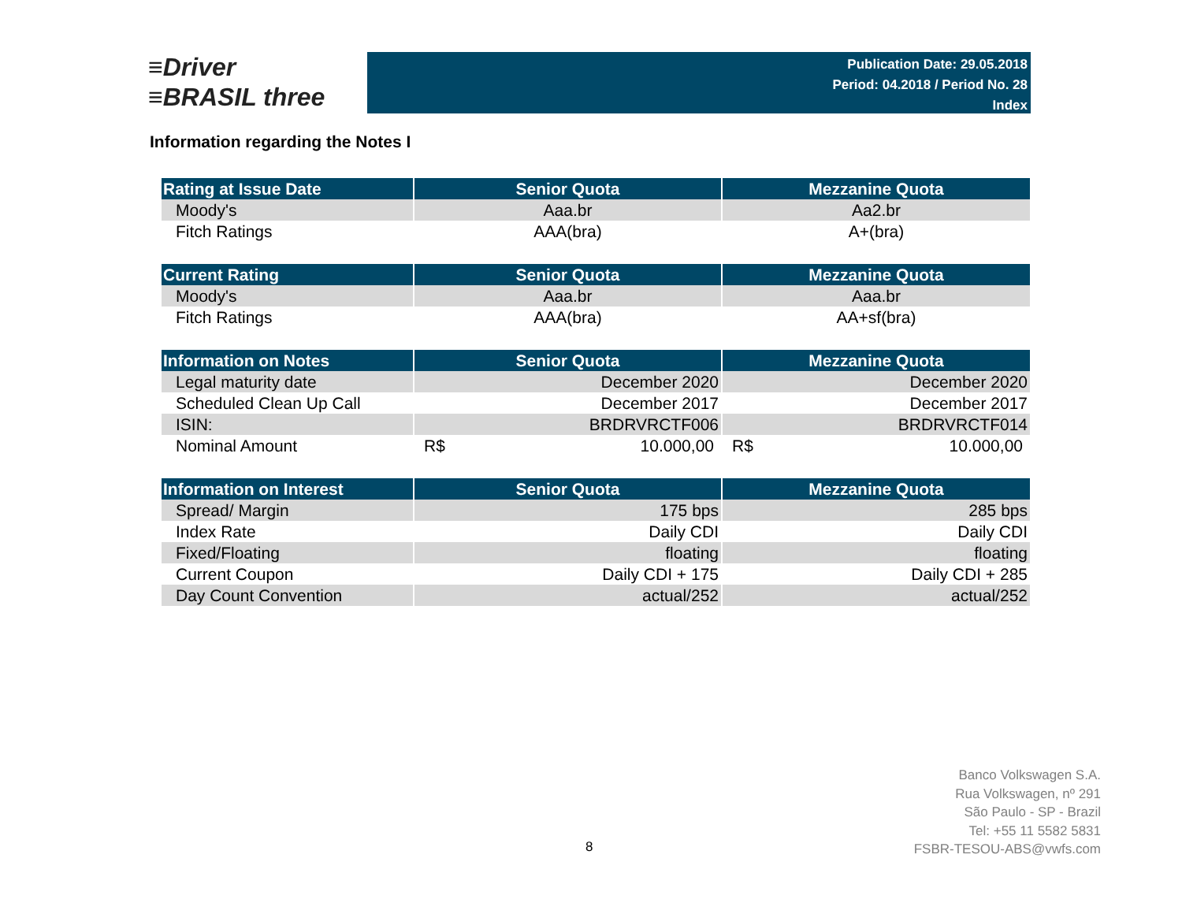≡Driver
≡BRASIL three
Publication Date: 29.05.2018
Period: 04.2018 / Period No. 28
Index
Information regarding the Notes I
| Rating at Issue Date | Senior Quota | Mezzanine Quota |
| --- | --- | --- |
| Moody's | Aaa.br | Aa2.br |
| Fitch Ratings | AAA(bra) | A+(bra) |
| Current Rating | Senior Quota | Mezzanine Quota |
| --- | --- | --- |
| Moody's | Aaa.br | Aaa.br |
| Fitch Ratings | AAA(bra) | AA+sf(bra) |
| Information on Notes | Senior Quota | Mezzanine Quota |
| --- | --- | --- |
| Legal maturity date | December 2020 | December 2020 |
| Scheduled Clean Up Call | December 2017 | December 2017 |
| ISIN: | BRDRVRCTF006 | BRDRVRCTF014 |
| Nominal Amount | R$ 10.000,00 | R$ 10.000,00 |
| Information on Interest | Senior Quota | Mezzanine Quota |
| --- | --- | --- |
| Spread/ Margin | 175 bps | 285 bps |
| Index Rate | Daily CDI | Daily CDI |
| Fixed/Floating | floating | floating |
| Current Coupon | Daily CDI + 175 | Daily CDI + 285 |
| Day Count Convention | actual/252 | actual/252 |
Banco Volkswagen S.A.
Rua Volkswagen, nº 291
São Paulo - SP - Brazil
Tel: +55 11 5582 5831
FSBR-TESOU-ABS@vwfs.com
8